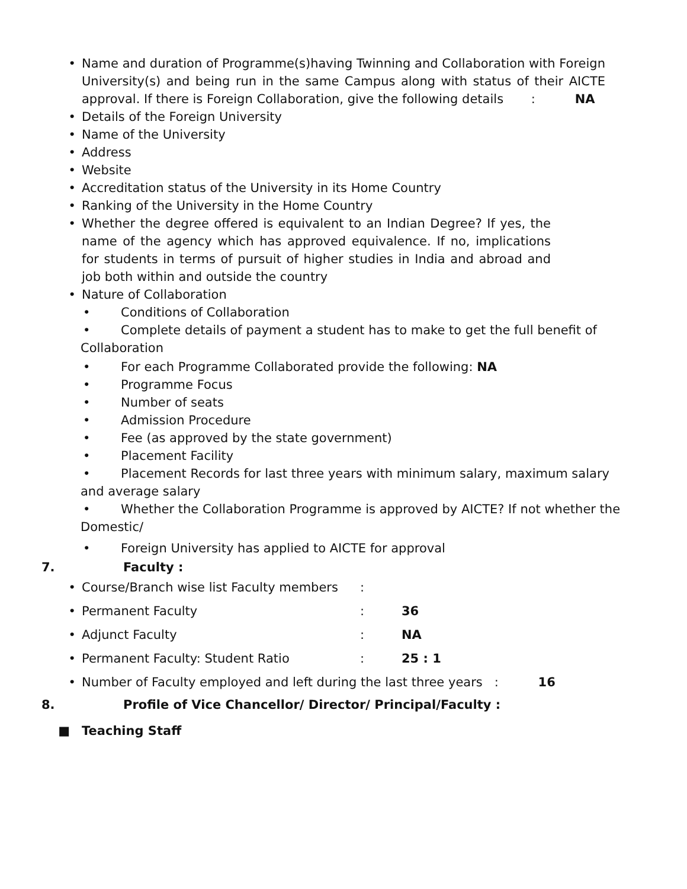• Name and duration of Programme(s)having Twinning and Collaboration with Foreign University(s) and being run in the same Campus along with status of their AICTE approval. If there is Foreign Collaboration, give the following details : NA
• Details of the Foreign University
• Name of the University
• Address
• Website
• Accreditation status of the University in its Home Country
• Ranking of the University in the Home Country
• Whether the degree offered is equivalent to an Indian Degree? If yes, the name of the agency which has approved equivalence. If no, implications for students in terms of pursuit of higher studies in India and abroad and job both within and outside the country
• Nature of Collaboration
• Conditions of Collaboration
• Complete details of payment a student has to make to get the full benefit of
Collaboration
• For each Programme Collaborated provide the following: NA
• Programme Focus
• Number of seats
• Admission Procedure
• Fee (as approved by the state government)
• Placement Facility
• Placement Records for last three years with minimum salary, maximum salary
and average salary
• Whether the Collaboration Programme is approved by AICTE? If not whether the
Domestic/
• Foreign University has applied to AICTE for approval
7. Faculty :
• Course/Branch wise list Faculty members
:
• Permanent Faculty : 36
• Adjunct Faculty : NA
• Permanent Faculty: Student Ratio : 25 : 1
• Number of Faculty employed and left during the last three years : 16
8. Profile of Vice Chancellor/ Director/ Principal/Faculty :
■ Teaching Staff